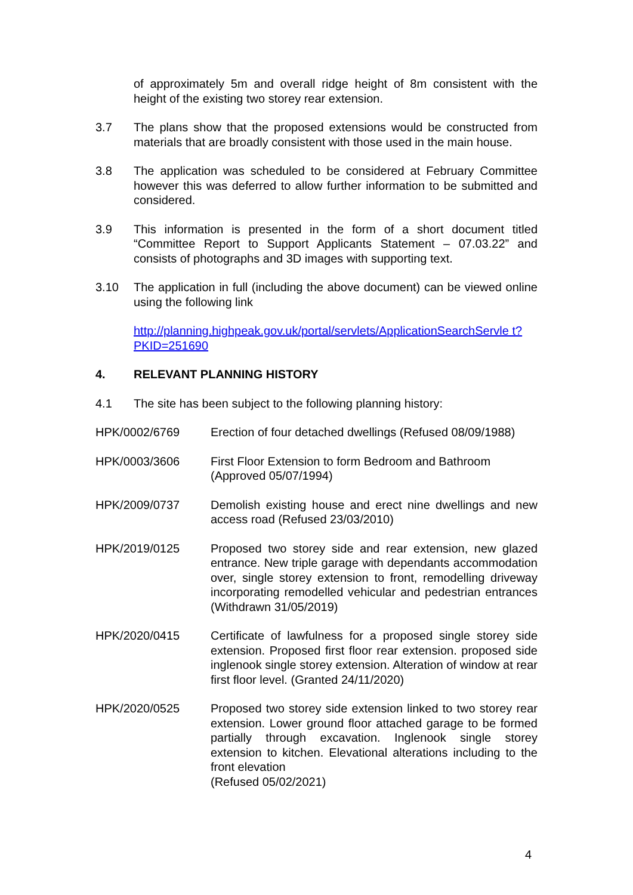of approximately 5m and overall ridge height of 8m consistent with the height of the existing two storey rear extension.
3.7 The plans show that the proposed extensions would be constructed from materials that are broadly consistent with those used in the main house.
3.8 The application was scheduled to be considered at February Committee however this was deferred to allow further information to be submitted and considered.
3.9 This information is presented in the form of a short document titled “Committee Report to Support Applicants Statement – 07.03.22” and consists of photographs and 3D images with supporting text.
3.10 The application in full (including the above document) can be viewed online using the following link
http://planning.highpeak.gov.uk/portal/servlets/ApplicationSearchServle t?PKID=251690
4. RELEVANT PLANNING HISTORY
4.1 The site has been subject to the following planning history:
HPK/0002/6769 Erection of four detached dwellings (Refused 08/09/1988)
HPK/0003/3606 First Floor Extension to form Bedroom and Bathroom (Approved 05/07/1994)
HPK/2009/0737 Demolish existing house and erect nine dwellings and new access road (Refused 23/03/2010)
HPK/2019/0125 Proposed two storey side and rear extension, new glazed entrance. New triple garage with dependants accommodation over, single storey extension to front, remodelling driveway incorporating remodelled vehicular and pedestrian entrances (Withdrawn 31/05/2019)
HPK/2020/0415 Certificate of lawfulness for a proposed single storey side extension. Proposed first floor rear extension. proposed side inglenook single storey extension. Alteration of window at rear first floor level. (Granted 24/11/2020)
HPK/2020/0525 Proposed two storey side extension linked to two storey rear extension. Lower ground floor attached garage to be formed partially through excavation. Inglenook single storey extension to kitchen. Elevational alterations including to the front elevation
(Refused 05/02/2021)
4